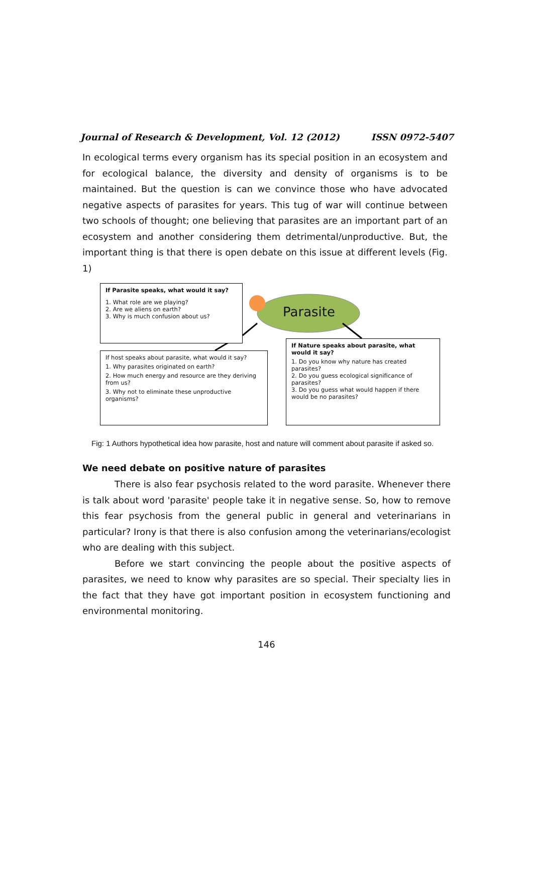Journal of Research & Development, Vol. 12 (2012) ISSN 0972-5407
In ecological terms every organism has its special position in an ecosystem and for ecological balance, the diversity and density of organisms is to be maintained. But the question is can we convince those who have advocated negative aspects of parasites for years. This tug of war will continue between two schools of thought; one believing that parasites are an important part of an ecosystem and another considering them detrimental/unproductive. But, the important thing is that there is open debate on this issue at different levels (Fig. 1)
Parasite
If Parasite speaks, what would it say?
1. What role are we playing?
2. Are we aliens on earth?
3. Why is much confusion about us?
If host speaks about parasite, what would it say?
1. Why parasites originated on earth?
2. How much energy and resource are they deriving from us?
3. Why not to eliminate these unproductive organisms?
If Nature speaks about parasite, what would it say?
1. Do you know why nature has created parasites?
2. Do you guess ecological significance of parasites?
3. Do you guess what would happen if there would be no parasites?
Fig: 1 Authors hypothetical idea how parasite, host and nature will comment about parasite if asked so.
We need debate on positive nature of parasites
There is also fear psychosis related to the word parasite. Whenever there is talk about word 'parasite' people take it in negative sense. So, how to remove this fear psychosis from the general public in general and veterinarians in particular? Irony is that there is also confusion among the veterinarians/ecologist who are dealing with this subject.
Before we start convincing the people about the positive aspects of parasites, we need to know why parasites are so special. Their specialty lies in the fact that they have got important position in ecosystem functioning and environmental monitoring.
146